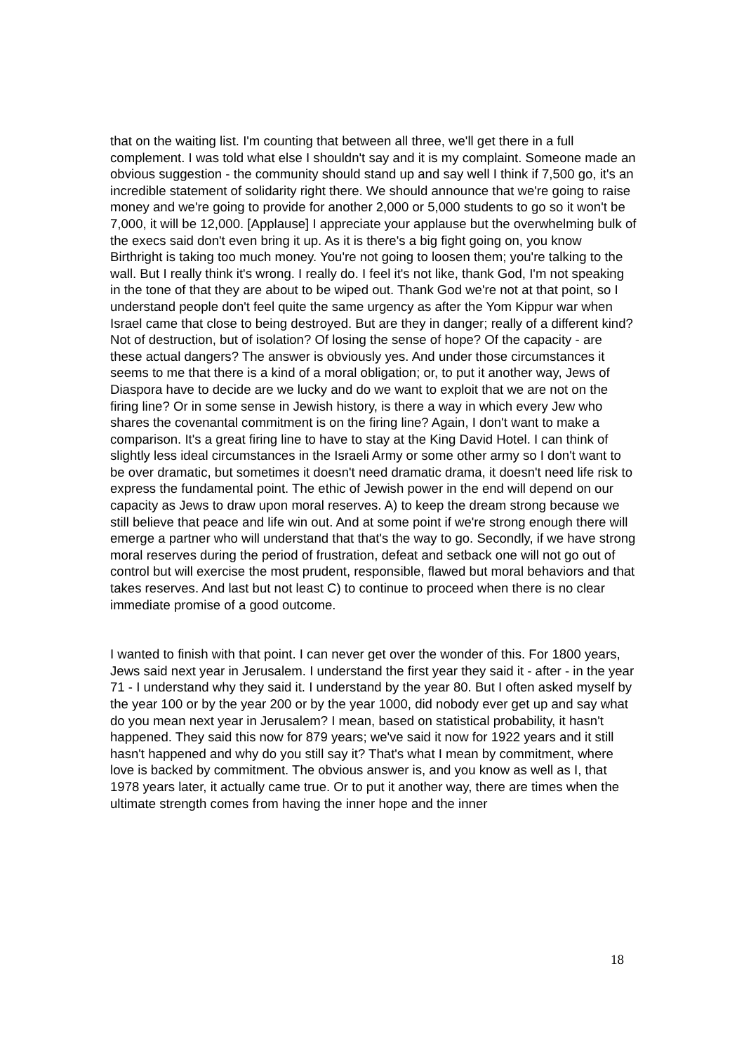that on the waiting list. I'm counting that between all three, we'll get there in a full complement. I was told what else I shouldn't say and it is my complaint. Someone made an obvious suggestion - the community should stand up and say well I think if 7,500 go, it's an incredible statement of solidarity right there. We should announce that we're going to raise money and we're going to provide for another 2,000 or 5,000 students to go so it won't be 7,000, it will be 12,000. [Applause] I appreciate your applause but the overwhelming bulk of the execs said don't even bring it up. As it is there's a big fight going on, you know Birthright is taking too much money. You're not going to loosen them; you're talking to the wall. But I really think it's wrong. I really do. I feel it's not like, thank God, I'm not speaking in the tone of that they are about to be wiped out. Thank God we're not at that point, so I understand people don't feel quite the same urgency as after the Yom Kippur war when Israel came that close to being destroyed. But are they in danger; really of a different kind? Not of destruction, but of isolation? Of losing the sense of hope? Of the capacity - are these actual dangers? The answer is obviously yes. And under those circumstances it seems to me that there is a kind of a moral obligation; or, to put it another way, Jews of Diaspora have to decide are we lucky and do we want to exploit that we are not on the firing line? Or in some sense in Jewish history, is there a way in which every Jew who shares the covenantal commitment is on the firing line? Again, I don't want to make a comparison. It's a great firing line to have to stay at the King David Hotel. I can think of slightly less ideal circumstances in the Israeli Army or some other army so I don't want to be over dramatic, but sometimes it doesn't need dramatic drama, it doesn't need life risk to express the fundamental point. The ethic of Jewish power in the end will depend on our capacity as Jews to draw upon moral reserves. A) to keep the dream strong because we still believe that peace and life win out. And at some point if we're strong enough there will emerge a partner who will understand that that's the way to go. Secondly, if we have strong moral reserves during the period of frustration, defeat and setback one will not go out of control but will exercise the most prudent, responsible, flawed but moral behaviors and that takes reserves. And last but not least C) to continue to proceed when there is no clear immediate promise of a good outcome.
I wanted to finish with that point. I can never get over the wonder of this. For 1800 years, Jews said next year in Jerusalem. I understand the first year they said it - after - in the year 71 - I understand why they said it. I understand by the year 80. But I often asked myself by the year 100 or by the year 200 or by the year 1000, did nobody ever get up and say what do you mean next year in Jerusalem? I mean, based on statistical probability, it hasn't happened. They said this now for 879 years; we've said it now for 1922 years and it still hasn't happened and why do you still say it? That's what I mean by commitment, where love is backed by commitment. The obvious answer is, and you know as well as I, that 1978 years later, it actually came true. Or to put it another way, there are times when the ultimate strength comes from having the inner hope and the inner
18